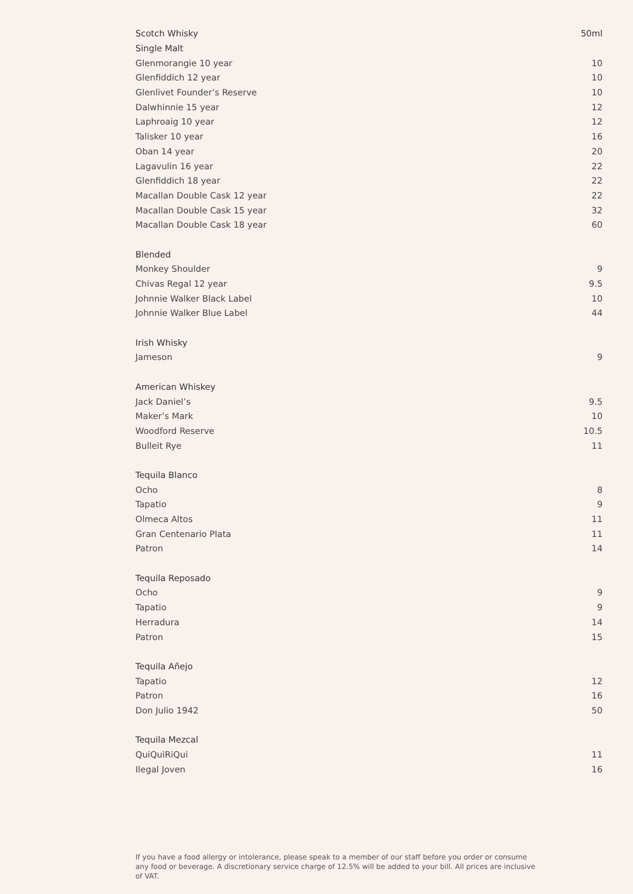| Scotch Whisky | 50ml |
| --- | --- |
| Single Malt | |
| Glenmorangie 10 year | 10 |
| Glenfiddich 12 year | 10 |
| Glenlivet Founder’s Reserve | 10 |
| Dalwhinnie 15 year | 12 |
| Laphroaig 10 year | 12 |
| Talisker 10 year | 16 |
| Oban 14 year | 20 |
| Lagavulin 16 year | 22 |
| Glenfiddich 18 year | 22 |
| Macallan Double Cask 12 year | 22 |
| Macallan Double Cask 15 year | 32 |
| Macallan Double Cask 18 year | 60 |
| Blended | |
| Monkey Shoulder | 9 |
| Chivas Regal 12 year | 9.5 |
| Johnnie Walker Black Label | 10 |
| Johnnie Walker Blue Label | 44 |
| Irish Whisky | |
| Jameson | 9 |
| American Whiskey | |
| Jack Daniel’s | 9.5 |
| Maker’s Mark | 10 |
| Woodford Reserve | 10.5 |
| Bulleit Rye | 11 |
| Tequila Blanco | |
| Ocho | 8 |
| Tapatio | 9 |
| Olmeca Altos | 11 |
| Gran Centenario Plata | 11 |
| Patron | 14 |
| Tequila Reposado | |
| Ocho | 9 |
| Tapatio | 9 |
| Herradura | 14 |
| Patron | 15 |
| Tequila Añejo | |
| Tapatio | 12 |
| Patron | 16 |
| Don Julio 1942 | 50 |
| Tequila Mezcal | |
| QuiQuiRiQui | 11 |
| Ilegal Joven | 16 |
If you have a food allergy or intolerance, please speak to a member of our staff before you order or consume any food or beverage. A discretionary service charge of 12.5% will be added to your bill. All prices are inclusive of VAT.